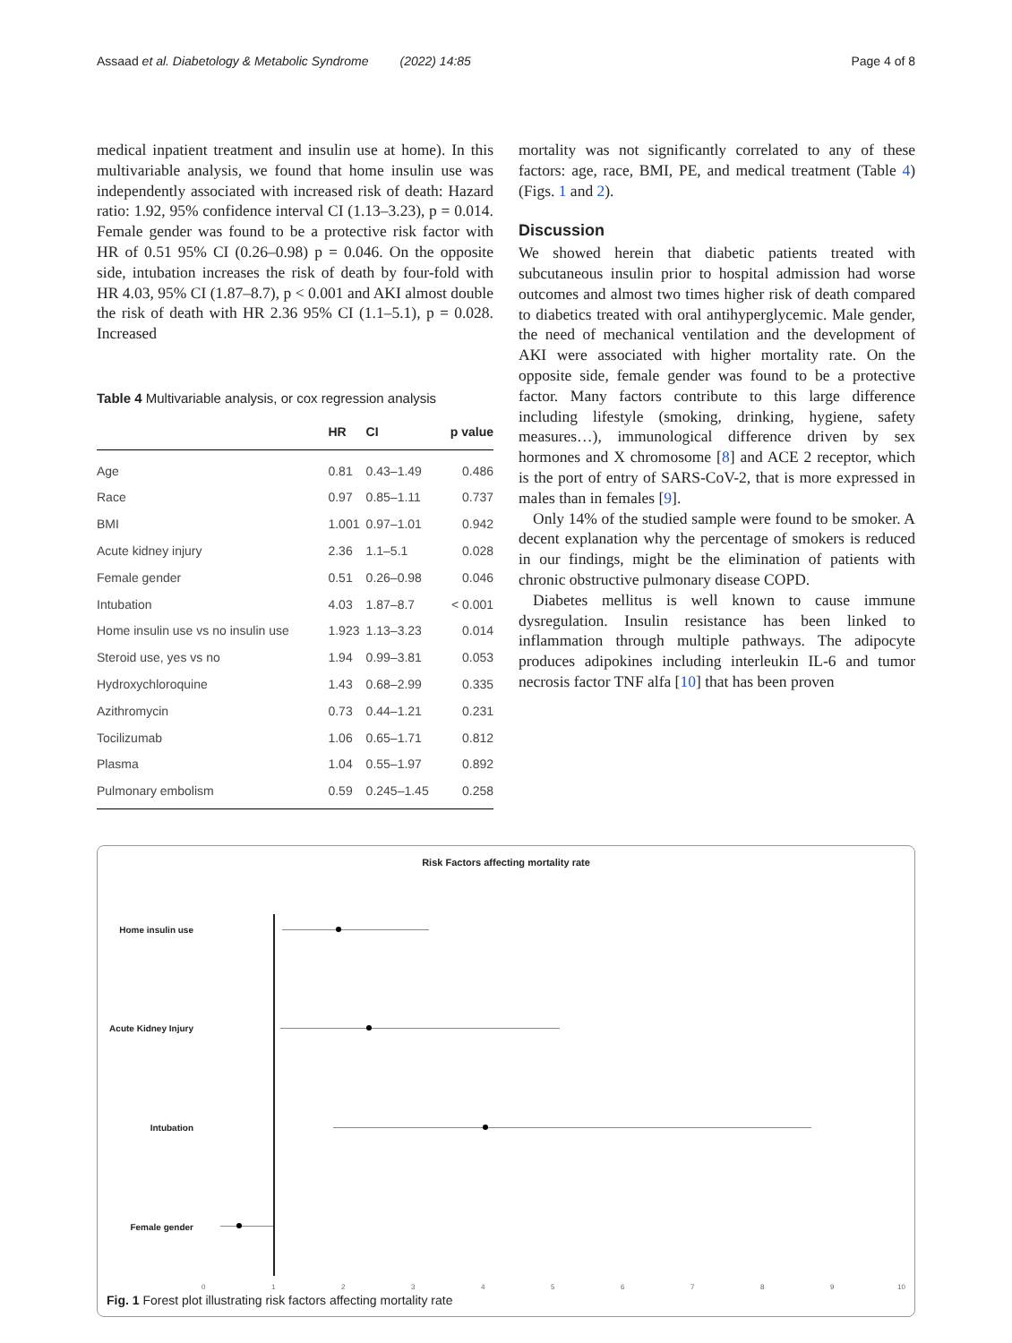Assaad et al. Diabetology & Metabolic Syndrome (2022) 14:85
Page 4 of 8
medical inpatient treatment and insulin use at home). In this multivariable analysis, we found that home insulin use was independently associated with increased risk of death: Hazard ratio: 1.92, 95% confidence interval CI (1.13–3.23), p = 0.014. Female gender was found to be a protective risk factor with HR of 0.51 95% CI (0.26–0.98) p = 0.046. On the opposite side, intubation increases the risk of death by four-fold with HR 4.03, 95% CI (1.87–8.7), p < 0.001 and AKI almost double the risk of death with HR 2.36 95% CI (1.1–5.1), p = 0.028. Increased
Table 4 Multivariable analysis, or cox regression analysis
| | HR | CI | p value |
| --- | --- | --- | --- |
| Age | 0.81 | 0.43–1.49 | 0.486 |
| Race | 0.97 | 0.85–1.11 | 0.737 |
| BMI | 1.001 | 0.97–1.01 | 0.942 |
| Acute kidney injury | 2.36 | 1.1–5.1 | 0.028 |
| Female gender | 0.51 | 0.26–0.98 | 0.046 |
| Intubation | 4.03 | 1.87–8.7 | < 0.001 |
| Home insulin use vs no insulin use | 1.923 | 1.13–3.23 | 0.014 |
| Steroid use, yes vs no | 1.94 | 0.99–3.81 | 0.053 |
| Hydroxychloroquine | 1.43 | 0.68–2.99 | 0.335 |
| Azithromycin | 0.73 | 0.44–1.21 | 0.231 |
| Tocilizumab | 1.06 | 0.65–1.71 | 0.812 |
| Plasma | 1.04 | 0.55–1.97 | 0.892 |
| Pulmonary embolism | 0.59 | 0.245–1.45 | 0.258 |
mortality was not significantly correlated to any of these factors: age, race, BMI, PE, and medical treatment (Table 4) (Figs. 1 and 2).
Discussion
We showed herein that diabetic patients treated with subcutaneous insulin prior to hospital admission had worse outcomes and almost two times higher risk of death compared to diabetics treated with oral antihyperglycemic. Male gender, the need of mechanical ventilation and the development of AKI were associated with higher mortality rate. On the opposite side, female gender was found to be a protective factor. Many factors contribute to this large difference including lifestyle (smoking, drinking, hygiene, safety measures…), immunological difference driven by sex hormones and X chromosome [8] and ACE 2 receptor, which is the port of entry of SARS-CoV-2, that is more expressed in males than in females [9].
Only 14% of the studied sample were found to be smoker. A decent explanation why the percentage of smokers is reduced in our findings, might be the elimination of patients with chronic obstructive pulmonary disease COPD.
Diabetes mellitus is well known to cause immune dysregulation. Insulin resistance has been linked to inflammation through multiple pathways. The adipocyte produces adipokines including interleukin IL-6 and tumor necrosis factor TNF alfa [10] that has been proven
Risk Factors affecting mortality rate
Home insulin use
Acute Kidney Injury
Intubation
Female gender
0 1 2 3 4 5 6 7 8 9 10
Fig. 1 Forest plot illustrating risk factors affecting mortality rate